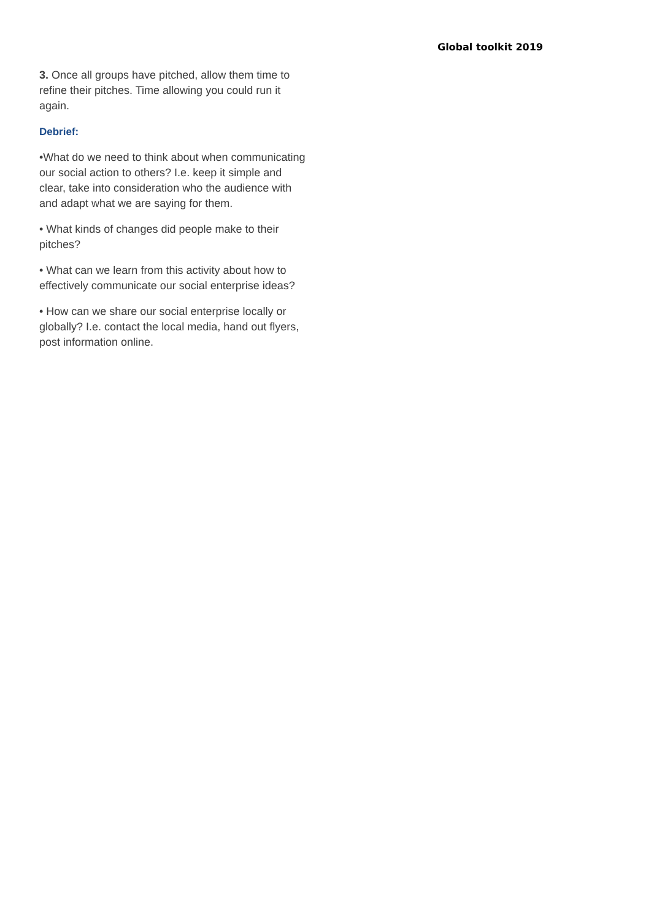Global toolkit 2019
3. Once all groups have pitched, allow them time to refine their pitches. Time allowing you could run it again.
Debrief:
•What do we need to think about when communicating our social action to others? I.e. keep it simple and clear, take into consideration who the audience with and adapt what we are saying for them.
• What kinds of changes did people make to their pitches?
• What can we learn from this activity about how to effectively communicate our social enterprise ideas?
• How can we share our social enterprise locally or globally? I.e. contact the local media, hand out flyers, post information online.